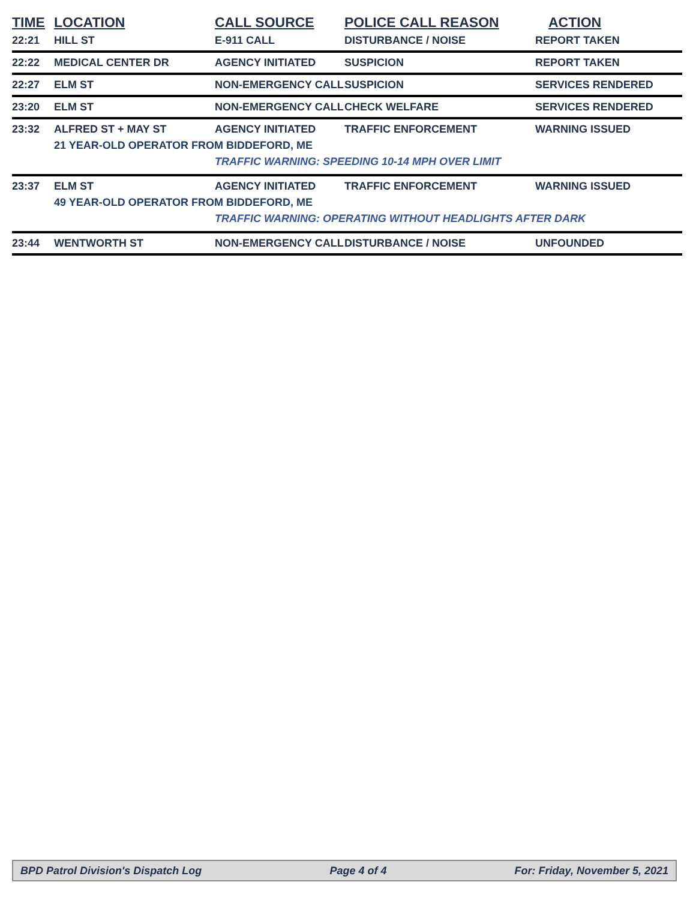| TIME | LOCATION | CALL SOURCE | POLICE CALL REASON | ACTION |
| --- | --- | --- | --- | --- |
| 22:21 | HILL ST | E-911 CALL | DISTURBANCE / NOISE | REPORT TAKEN |
| 22:22 | MEDICAL CENTER DR | AGENCY INITIATED | SUSPICION | REPORT TAKEN |
| 22:27 | ELM ST | NON-EMERGENCY CALL | SUSPICION | SERVICES RENDERED |
| 23:20 | ELM ST | NON-EMERGENCY CALL | CHECK WELFARE | SERVICES RENDERED |
| 23:32 | ALFRED ST + MAY ST | AGENCY INITIATED | TRAFFIC ENFORCEMENT | WARNING ISSUED |
| | 21 YEAR-OLD OPERATOR FROM BIDDEFORD, ME | | | |
| | | TRAFFIC WARNING: SPEEDING 10-14 MPH OVER LIMIT | | |
| 23:37 | ELM ST | AGENCY INITIATED | TRAFFIC ENFORCEMENT | WARNING ISSUED |
| | 49 YEAR-OLD OPERATOR FROM BIDDEFORD, ME | | | |
| | | TRAFFIC WARNING: OPERATING WITHOUT HEADLIGHTS AFTER DARK | | |
| 23:44 | WENTWORTH ST | NON-EMERGENCY CALL | DISTURBANCE / NOISE | UNFOUNDED |
BPD Patrol Division's Dispatch Log Page 4 of 4 For: Friday, November 5, 2021